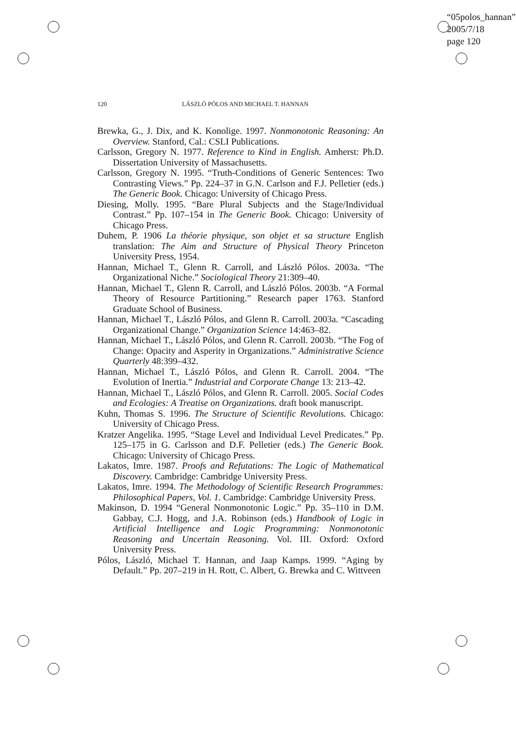“05polos_hannan”
2005/7/18
page 120
120 LÁSZLÓ PÓLOS AND MICHAEL T. HANNAN
Brewka, G., J. Dix, and K. Konolige. 1997. Nonmonotonic Reasoning: An Overview. Stanford, Cal.: CSLI Publications.
Carlsson, Gregory N. 1977. Reference to Kind in English. Amherst: Ph.D. Dissertation University of Massachusetts.
Carlsson, Gregory N. 1995. “Truth-Conditions of Generic Sentences: Two Contrasting Views.” Pp. 224–37 in G.N. Carlson and F.J. Pelletier (eds.) The Generic Book. Chicago: University of Chicago Press.
Diesing, Molly. 1995. “Bare Plural Subjects and the Stage/Individual Contrast.” Pp. 107–154 in The Generic Book. Chicago: University of Chicago Press.
Duhem, P. 1906 La théorie physique, son objet et sa structure English translation: The Aim and Structure of Physical Theory Princeton University Press, 1954.
Hannan, Michael T., Glenn R. Carroll, and László Pólos. 2003a. “The Organizational Niche.” Sociological Theory 21:309–40.
Hannan, Michael T., Glenn R. Carroll, and László Pólos. 2003b. “A Formal Theory of Resource Partitioning.” Research paper 1763. Stanford Graduate School of Business.
Hannan, Michael T., László Pólos, and Glenn R. Carroll. 2003a. “Cascading Organizational Change.” Organization Science 14:463–82.
Hannan, Michael T., László Pólos, and Glenn R. Carroll. 2003b. “The Fog of Change: Opacity and Asperity in Organizations.” Administrative Science Quarterly 48:399–432.
Hannan, Michael T., László Pólos, and Glenn R. Carroll. 2004. “The Evolution of Inertia.” Industrial and Corporate Change 13: 213–42.
Hannan, Michael T., László Pólos, and Glenn R. Carroll. 2005. Social Codes and Ecologies: A Treatise on Organizations. draft book manuscript.
Kuhn, Thomas S. 1996. The Structure of Scientific Revolutions. Chicago: University of Chicago Press.
Kratzer Angelika. 1995. “Stage Level and Individual Level Predicates.” Pp. 125–175 in G. Carlsson and D.F. Pelletier (eds.) The Generic Book. Chicago: University of Chicago Press.
Lakatos, Imre. 1987. Proofs and Refutations: The Logic of Mathematical Discovery. Cambridge: Cambridge University Press.
Lakatos, Imre. 1994. The Methodology of Scientific Research Programmes: Philosophical Papers, Vol. 1. Cambridge: Cambridge University Press.
Makinson, D. 1994 “General Nonmonotonic Logic.” Pp. 35–110 in D.M. Gabbay, C.J. Hogg, and J.A. Robinson (eds.) Handbook of Logic in Artificial Intelligence and Logic Programming: Nonmonotonic Reasoning and Uncertain Reasoning. Vol. III. Oxford: Oxford University Press.
Pólos, László, Michael T. Hannan, and Jaap Kamps. 1999. “Aging by Default.” Pp. 207–219 in H. Rott, C. Albert, G. Brewka and C. Wittveen